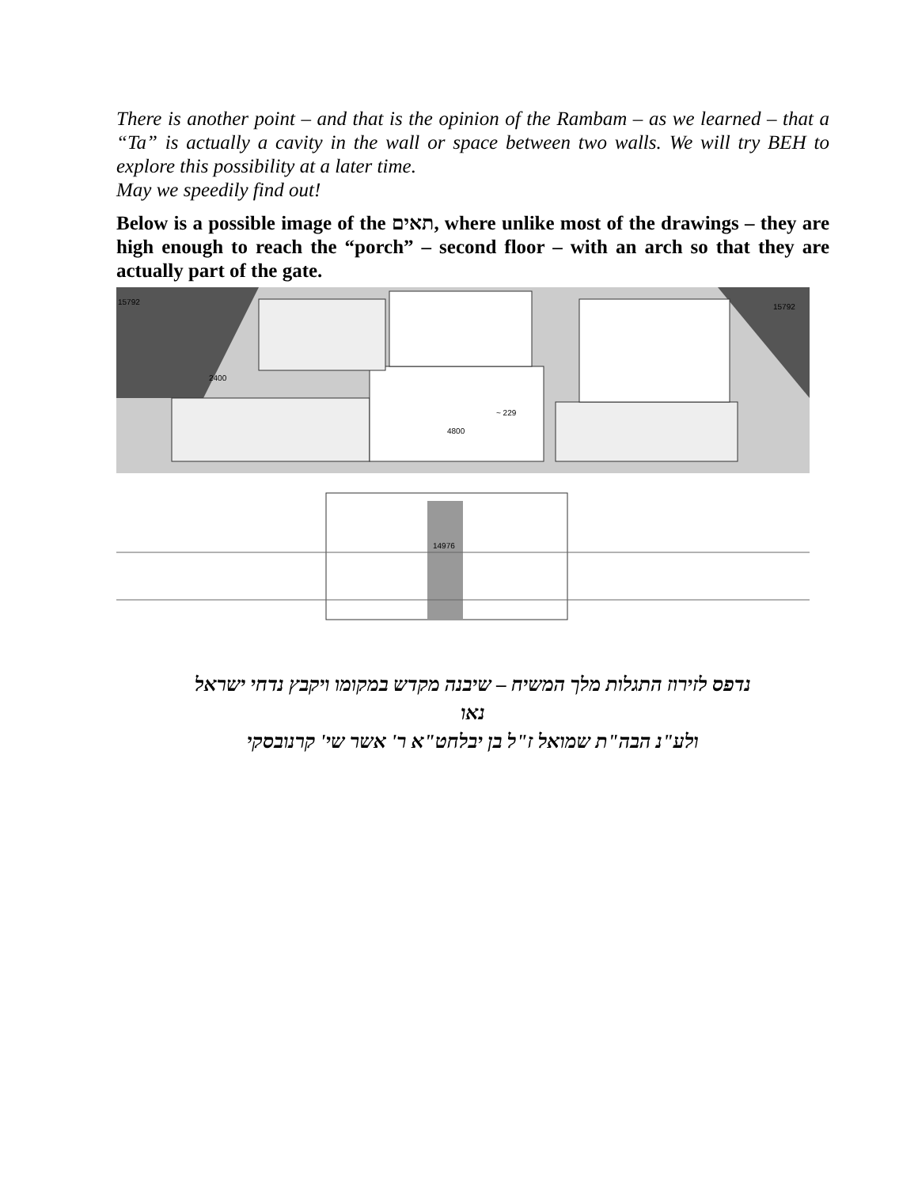There is another point – and that is the opinion of the Rambam – as we learned – that a “Ta” is actually a cavity in the wall or space between two walls. We will try BEH to explore this possibility at a later time.
May we speedily find out!
Below is a possible image of the תאים, where unlike most of the drawings – they are high enough to reach the “porch” – second floor – with an arch so that they are actually part of the gate.
15792
15792
~ 229
4800
2400
14976
נדפס לזירוז התגלות מלך המשיח – שיבנה מקדש במקומו ויקבץ נדחי ישראל
נאו
ולע"נ הבה"ת שמואל ז"ל בן יבלחט"א ר' אשר שי' קרנובסקי